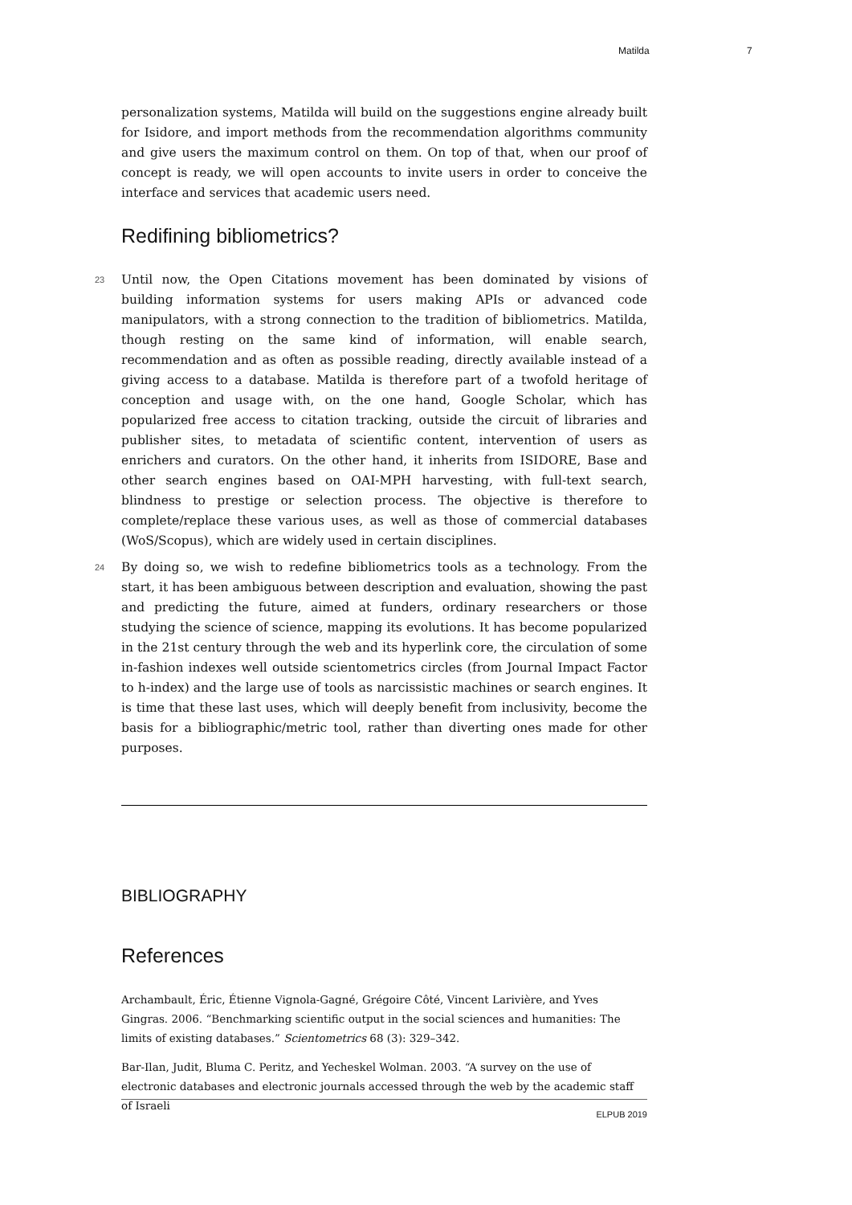Matilda 7
personalization systems, Matilda will build on the suggestions engine already built for Isidore, and import methods from the recommendation algorithms community and give users the maximum control on them. On top of that, when our proof of concept is ready, we will open accounts to invite users in order to conceive the interface and services that academic users need.
Redifining bibliometrics?
23 Until now, the Open Citations movement has been dominated by visions of building information systems for users making APIs or advanced code manipulators, with a strong connection to the tradition of bibliometrics. Matilda, though resting on the same kind of information, will enable search, recommendation and as often as possible reading, directly available instead of a giving access to a database. Matilda is therefore part of a twofold heritage of conception and usage with, on the one hand, Google Scholar, which has popularized free access to citation tracking, outside the circuit of libraries and publisher sites, to metadata of scientific content, intervention of users as enrichers and curators. On the other hand, it inherits from ISIDORE, Base and other search engines based on OAI-MPH harvesting, with full-text search, blindness to prestige or selection process. The objective is therefore to complete/replace these various uses, as well as those of commercial databases (WoS/Scopus), which are widely used in certain disciplines.
24 By doing so, we wish to redefine bibliometrics tools as a technology. From the start, it has been ambiguous between description and evaluation, showing the past and predicting the future, aimed at funders, ordinary researchers or those studying the science of science, mapping its evolutions. It has become popularized in the 21st century through the web and its hyperlink core, the circulation of some in-fashion indexes well outside scientometrics circles (from Journal Impact Factor to h-index) and the large use of tools as narcissistic machines or search engines. It is time that these last uses, which will deeply benefit from inclusivity, become the basis for a bibliographic/metric tool, rather than diverting ones made for other purposes.
BIBLIOGRAPHY
References
Archambault, Éric, Étienne Vignola-Gagné, Grégoire Côté, Vincent Larivière, and Yves Gingras. 2006. “Benchmarking scientific output in the social sciences and humanities: The limits of existing databases.” Scientometrics 68 (3): 329–342.
Bar-Ilan, Judit, Bluma C. Peritz, and Yecheskel Wolman. 2003. “A survey on the use of electronic databases and electronic journals accessed through the web by the academic staff of Israeli
ELPUB 2019